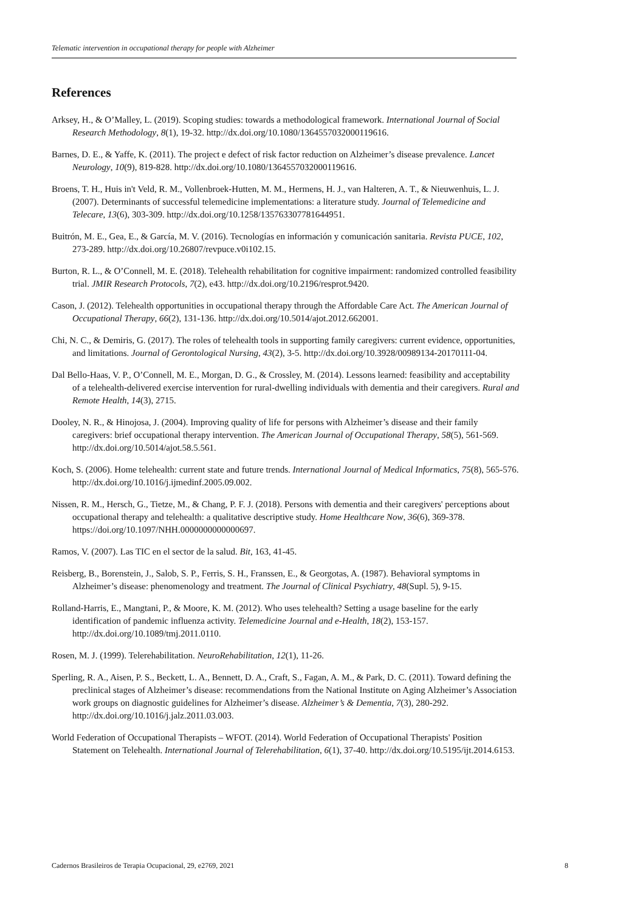Telematic intervention in occupational therapy for people with Alzheimer
References
Arksey, H., & O’Malley, L. (2019). Scoping studies: towards a methodological framework. International Journal of Social Research Methodology, 8(1), 19-32. http://dx.doi.org/10.1080/1364557032000119616.
Barnes, D. E., & Yaffe, K. (2011). The project e defect of risk factor reduction on Alzheimer’s disease prevalence. Lancet Neurology, 10(9), 819-828. http://dx.doi.org/10.1080/1364557032000119616.
Broens, T. H., Huis in't Veld, R. M., Vollenbroek-Hutten, M. M., Hermens, H. J., van Halteren, A. T., & Nieuwenhuis, L. J. (2007). Determinants of successful telemedicine implementations: a literature study. Journal of Telemedicine and Telecare, 13(6), 303-309. http://dx.doi.org/10.1258/135763307781644951.
Buitrón, M. E., Gea, E., & García, M. V. (2016). Tecnologías en información y comunicación sanitaria. Revista PUCE, 102, 273-289. http://dx.doi.org/10.26807/revpuce.v0i102.15.
Burton, R. L., & O’Connell, M. E. (2018). Telehealth rehabilitation for cognitive impairment: randomized controlled feasibility trial. JMIR Research Protocols, 7(2), e43. http://dx.doi.org/10.2196/resprot.9420.
Cason, J. (2012). Telehealth opportunities in occupational therapy through the Affordable Care Act. The American Journal of Occupational Therapy, 66(2), 131-136. http://dx.doi.org/10.5014/ajot.2012.662001.
Chi, N. C., & Demiris, G. (2017). The roles of telehealth tools in supporting family caregivers: current evidence, opportunities, and limitations. Journal of Gerontological Nursing, 43(2), 3-5. http://dx.doi.org/10.3928/00989134-20170111-04.
Dal Bello-Haas, V. P., O’Connell, M. E., Morgan, D. G., & Crossley, M. (2014). Lessons learned: feasibility and acceptability of a telehealth-delivered exercise intervention for rural-dwelling individuals with dementia and their caregivers. Rural and Remote Health, 14(3), 2715.
Dooley, N. R., & Hinojosa, J. (2004). Improving quality of life for persons with Alzheimer’s disease and their family caregivers: brief occupational therapy intervention. The American Journal of Occupational Therapy, 58(5), 561-569. http://dx.doi.org/10.5014/ajot.58.5.561.
Koch, S. (2006). Home telehealth: current state and future trends. International Journal of Medical Informatics, 75(8), 565-576. http://dx.doi.org/10.1016/j.ijmedinf.2005.09.002.
Nissen, R. M., Hersch, G., Tietze, M., & Chang, P. F. J. (2018). Persons with dementia and their caregivers' perceptions about occupational therapy and telehealth: a qualitative descriptive study. Home Healthcare Now, 36(6), 369-378. https://doi.org/10.1097/NHH.0000000000000697.
Ramos, V. (2007). Las TIC en el sector de la salud. Bit, 163, 41-45.
Reisberg, B., Borenstein, J., Salob, S. P., Ferris, S. H., Franssen, E., & Georgotas, A. (1987). Behavioral symptoms in Alzheimer’s disease: phenomenology and treatment. The Journal of Clinical Psychiatry, 48(Supl. 5), 9-15.
Rolland-Harris, E., Mangtani, P., & Moore, K. M. (2012). Who uses telehealth? Setting a usage baseline for the early identification of pandemic influenza activity. Telemedicine Journal and e-Health, 18(2), 153-157. http://dx.doi.org/10.1089/tmj.2011.0110.
Rosen, M. J. (1999). Telerehabilitation. NeuroRehabilitation, 12(1), 11-26.
Sperling, R. A., Aisen, P. S., Beckett, L. A., Bennett, D. A., Craft, S., Fagan, A. M., & Park, D. C. (2011). Toward defining the preclinical stages of Alzheimer’s disease: recommendations from the National Institute on Aging Alzheimer’s Association work groups on diagnostic guidelines for Alzheimer’s disease. Alzheimer’s & Dementia, 7(3), 280-292. http://dx.doi.org/10.1016/j.jalz.2011.03.003.
World Federation of Occupational Therapists – WFOT. (2014). World Federation of Occupational Therapists' Position Statement on Telehealth. International Journal of Telerehabilitation, 6(1), 37-40. http://dx.doi.org/10.5195/ijt.2014.6153.
Cadernos Brasileiros de Terapia Ocupacional, 29, e2769, 2021 8